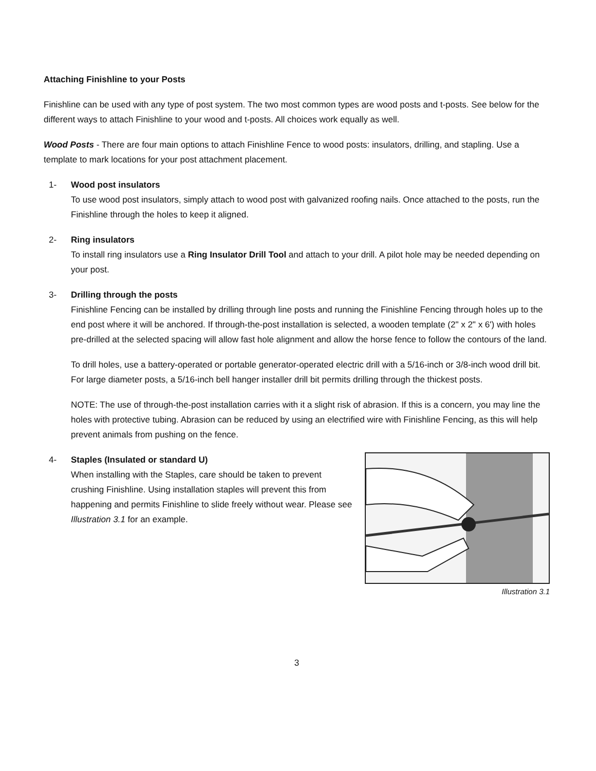Attaching Finishline to your Posts
Finishline can be used with any type of post system. The two most common types are wood posts and t-posts. See below for the different ways to attach Finishline to your wood and t-posts. All choices work equally as well.
Wood Posts - There are four main options to attach Finishline Fence to wood posts: insulators, drilling, and stapling. Use a template to mark locations for your post attachment placement.
1- Wood post insulators
To use wood post insulators, simply attach to wood post with galvanized roofing nails. Once attached to the posts, run the Finishline through the holes to keep it aligned.
2- Ring insulators
To install ring insulators use a Ring Insulator Drill Tool and attach to your drill. A pilot hole may be needed depending on your post.
3- Drilling through the posts
Finishline Fencing can be installed by drilling through line posts and running the Finishline Fencing through holes up to the end post where it will be anchored. If through-the-post installation is selected, a wooden template (2" x 2" x 6') with holes pre-drilled at the selected spacing will allow fast hole alignment and allow the horse fence to follow the contours of the land.
To drill holes, use a battery-operated or portable generator-operated electric drill with a 5/16-inch or 3/8-inch wood drill bit. For large diameter posts, a 5/16-inch bell hanger installer drill bit permits drilling through the thickest posts.
NOTE: The use of through-the-post installation carries with it a slight risk of abrasion. If this is a concern, you may line the holes with protective tubing. Abrasion can be reduced by using an electrified wire with Finishline Fencing, as this will help prevent animals from pushing on the fence.
Illustration 3.1
4- Staples (Insulated or standard U)
When installing with the Staples, care should be taken to prevent crushing Finishline. Using installation staples will prevent this from happening and permits Finishline to slide freely without wear. Please see Illustration 3.1 for an example.
3